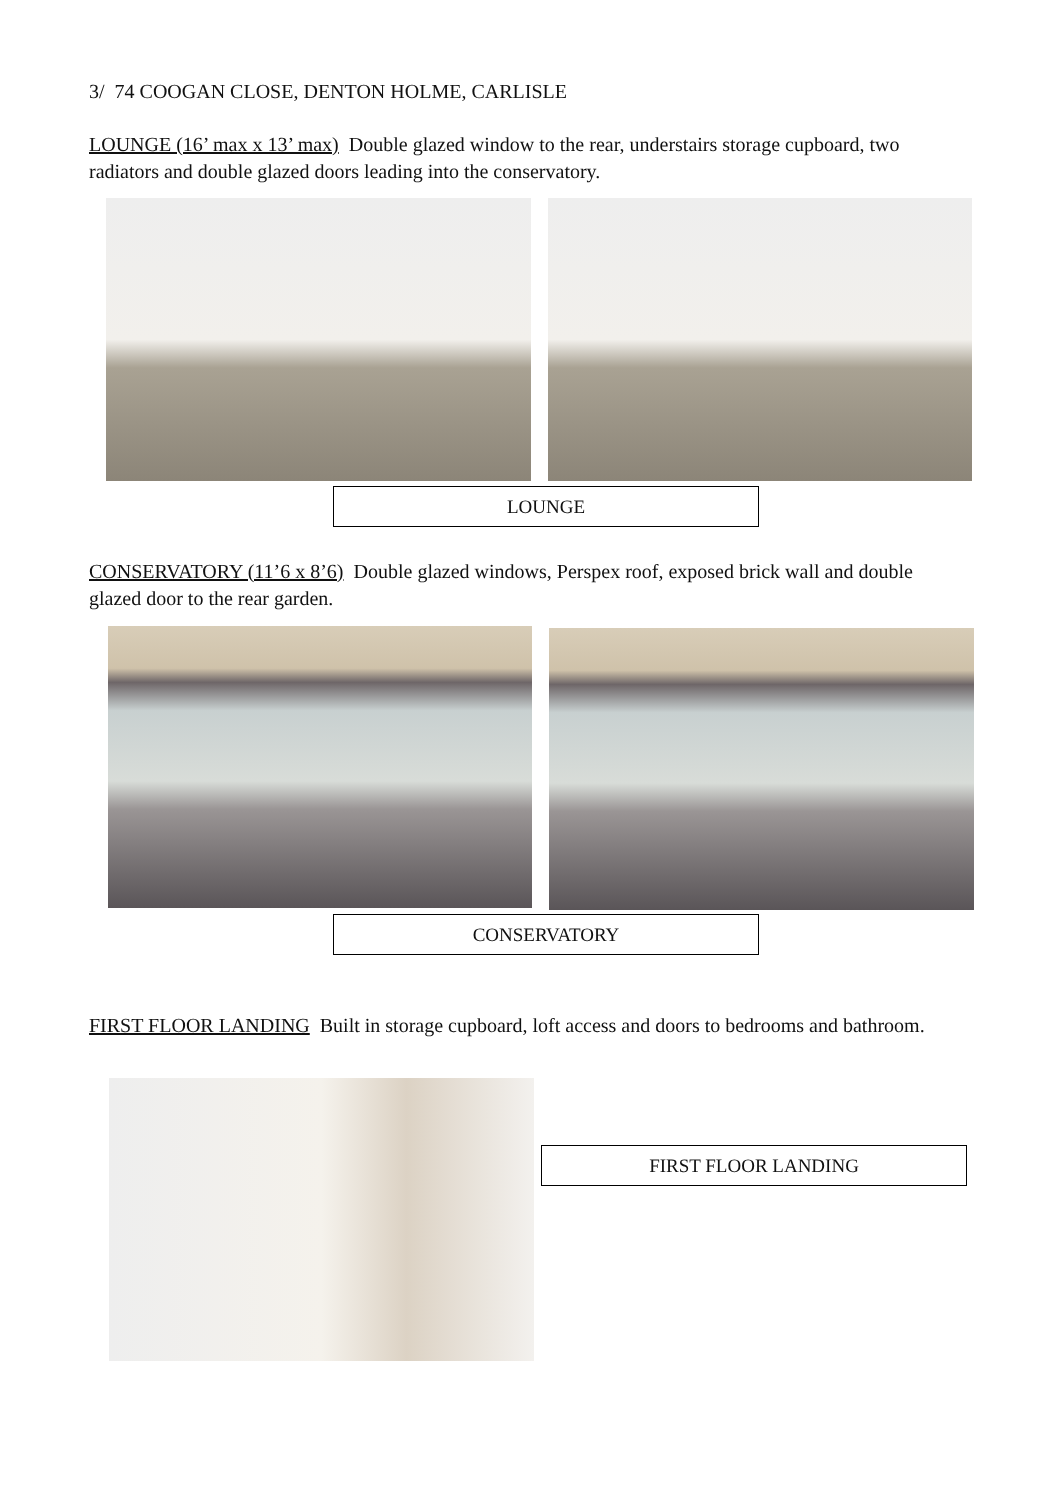3/ 74 COOGAN CLOSE, DENTON HOLME, CARLISLE
LOUNGE (16’ max x 13’ max) Double glazed window to the rear, understairs storage cupboard, two radiators and double glazed doors leading into the conservatory.
LOUNGE
CONSERVATORY (11’6 x 8’6) Double glazed windows, Perspex roof, exposed brick wall and double glazed door to the rear garden.
CONSERVATORY
FIRST FLOOR LANDING Built in storage cupboard, loft access and doors to bedrooms and bathroom.
FIRST FLOOR LANDING